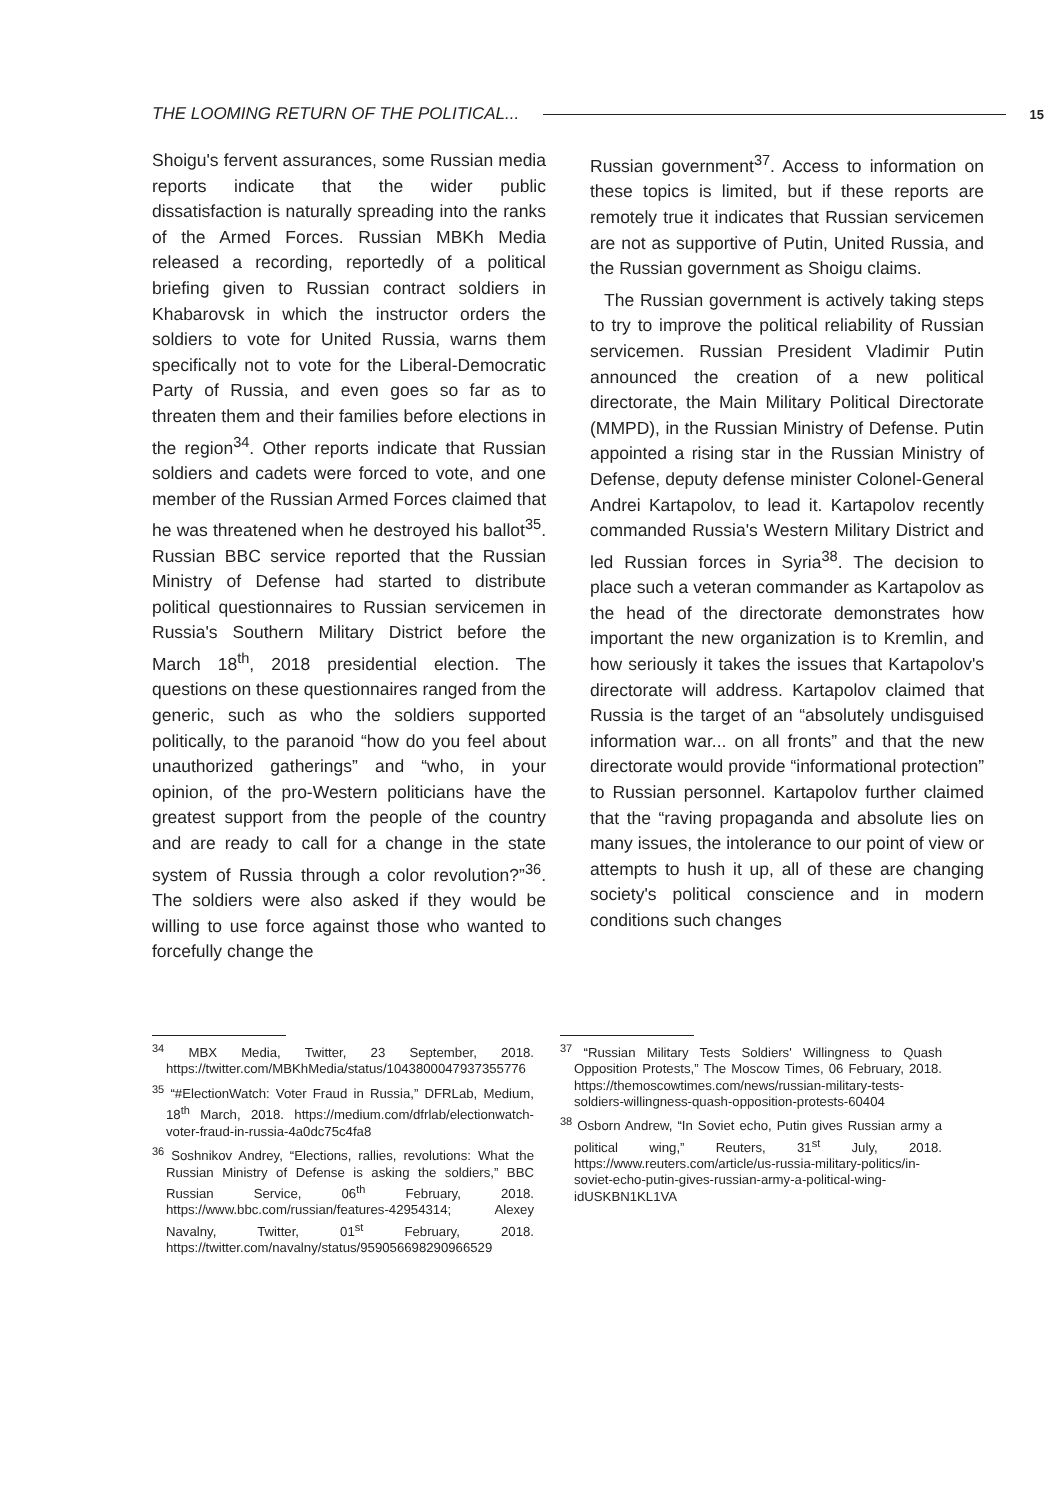THE LOOMING RETURN OF THE POLITICAL... 15
Shoigu's fervent assurances, some Russian media reports indicate that the wider public dissatisfaction is naturally spreading into the ranks of the Armed Forces. Russian MBKh Media released a recording, reportedly of a political briefing given to Russian contract soldiers in Khabarovsk in which the instructor orders the soldiers to vote for United Russia, warns them specifically not to vote for the Liberal-Democratic Party of Russia, and even goes so far as to threaten them and their families before elections in the region<sup>34</sup>. Other reports indicate that Russian soldiers and cadets were forced to vote, and one member of the Russian Armed Forces claimed that he was threatened when he destroyed his ballot<sup>35</sup>. Russian BBC service reported that the Russian Ministry of Defense had started to distribute political questionnaires to Russian servicemen in Russia's Southern Military District before the March 18<sup>th</sup>, 2018 presidential election. The questions on these questionnaires ranged from the generic, such as who the soldiers supported politically, to the paranoid “how do you feel about unauthorized gatherings” and “who, in your opinion, of the pro-Western politicians have the greatest support from the people of the country and are ready to call for a change in the state system of Russia through a color revolution?”<sup>36</sup>. The soldiers were also asked if they would be willing to use force against those who wanted to forcefully change the
Russian government<sup>37</sup>. Access to information on these topics is limited, but if these reports are remotely true it indicates that Russian servicemen are not as supportive of Putin, United Russia, and the Russian government as Shoigu claims.
The Russian government is actively taking steps to try to improve the political reliability of Russian servicemen. Russian President Vladimir Putin announced the creation of a new political directorate, the Main Military Political Directorate (MMPD), in the Russian Ministry of Defense. Putin appointed a rising star in the Russian Ministry of Defense, deputy defense minister Colonel-General Andrei Kartapolov, to lead it. Kartapolov recently commanded Russia's Western Military District and led Russian forces in Syria<sup>38</sup>. The decision to place such a veteran commander as Kartapolov as the head of the directorate demonstrates how important the new organization is to Kremlin, and how seriously it takes the issues that Kartapolov's directorate will address. Kartapolov claimed that Russia is the target of an “absolutely undisguised information war... on all fronts” and that the new directorate would provide “informational protection” to Russian personnel. Kartapolov further claimed that the “raving propaganda and absolute lies on many issues, the intolerance to our point of view or attempts to hush it up, all of these are changing society's political conscience and in modern conditions such changes
<sup>34</sup> MBX Media, Twitter, 23 September, 2018. https://twitter.com/MBKhMedia/status/1043800047937355776
<sup>35</sup> “#ElectionWatch: Voter Fraud in Russia,” DFRLab, Medium, 18<sup>th</sup> March, 2018. https://medium.com/dfrlab/electionwatch-voter-fraud-in-russia-4a0dc75c4fa8
<sup>36</sup> Soshnikov Andrey, “Elections, rallies, revolutions: What the Russian Ministry of Defense is asking the soldiers,” BBC Russian Service, 06<sup>th</sup> February, 2018. https://www.bbc.com/russian/features-42954314; Alexey Navalny, Twitter, 01<sup>st</sup> February, 2018. https://twitter.com/navalny/status/959056698290966529
<sup>37</sup> “Russian Military Tests Soldiers' Willingness to Quash Opposition Protests,” The Moscow Times, 06 February, 2018. https://themoscowtimes.com/news/russian-military-tests-soldiers-willingness-quash-opposition-protests-60404
<sup>38</sup> Osborn Andrew, “In Soviet echo, Putin gives Russian army a political wing,” Reuters, 31<sup>st</sup> July, 2018. https://www.reuters.com/article/us-russia-military-politics/in-soviet-echo-putin-gives-russian-army-a-political-wing-idUSKBN1KL1VA